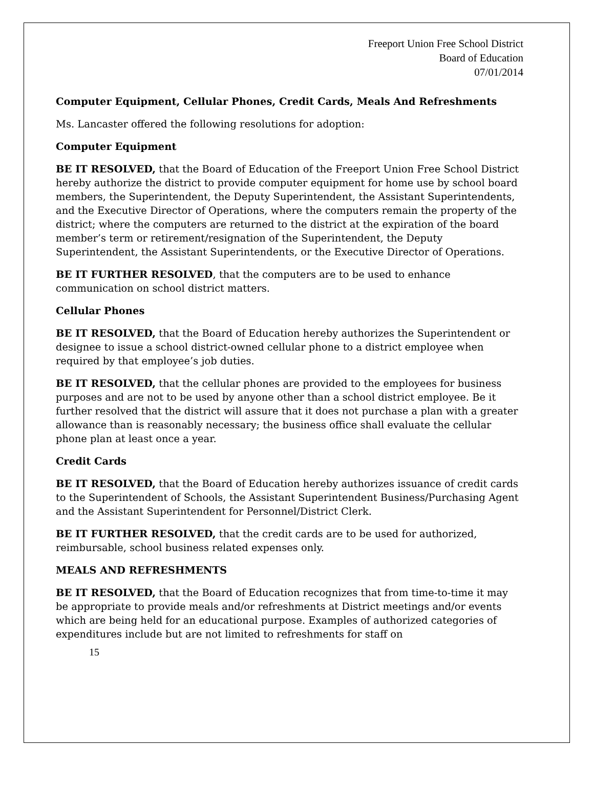Freeport Union Free School District
Board of Education
07/01/2014
Computer Equipment, Cellular Phones, Credit Cards, Meals And Refreshments
Ms. Lancaster offered the following resolutions for adoption:
Computer Equipment
BE IT RESOLVED, that the Board of Education of the Freeport Union Free School District hereby authorize the district to provide computer equipment for home use by school board members, the Superintendent, the Deputy Superintendent, the Assistant Superintendents, and the Executive Director of Operations, where the computers remain the property of the district; where the computers are returned to the district at the expiration of the board member’s term or retirement/resignation of the Superintendent, the Deputy Superintendent, the Assistant Superintendents, or the Executive Director of Operations.
BE IT FURTHER RESOLVED, that the computers are to be used to enhance communication on school district matters.
Cellular Phones
BE IT RESOLVED, that the Board of Education hereby authorizes the Superintendent or designee to issue a school district-owned cellular phone to a district employee when required by that employee’s job duties.
BE IT RESOLVED, that the cellular phones are provided to the employees for business purposes and are not to be used by anyone other than a school district employee. Be it further resolved that the district will assure that it does not purchase a plan with a greater allowance than is reasonably necessary; the business office shall evaluate the cellular phone plan at least once a year.
Credit Cards
BE IT RESOLVED, that the Board of Education hereby authorizes issuance of credit cards to the Superintendent of Schools, the Assistant Superintendent Business/Purchasing Agent and the Assistant Superintendent for Personnel/District Clerk.
BE IT FURTHER RESOLVED, that the credit cards are to be used for authorized, reimbursable, school business related expenses only.
MEALS AND REFRESHMENTS
BE IT RESOLVED, that the Board of Education recognizes that from time-to-time it may be appropriate to provide meals and/or refreshments at District meetings and/or events which are being held for an educational purpose. Examples of authorized categories of expenditures include but are not limited to refreshments for staff on
15